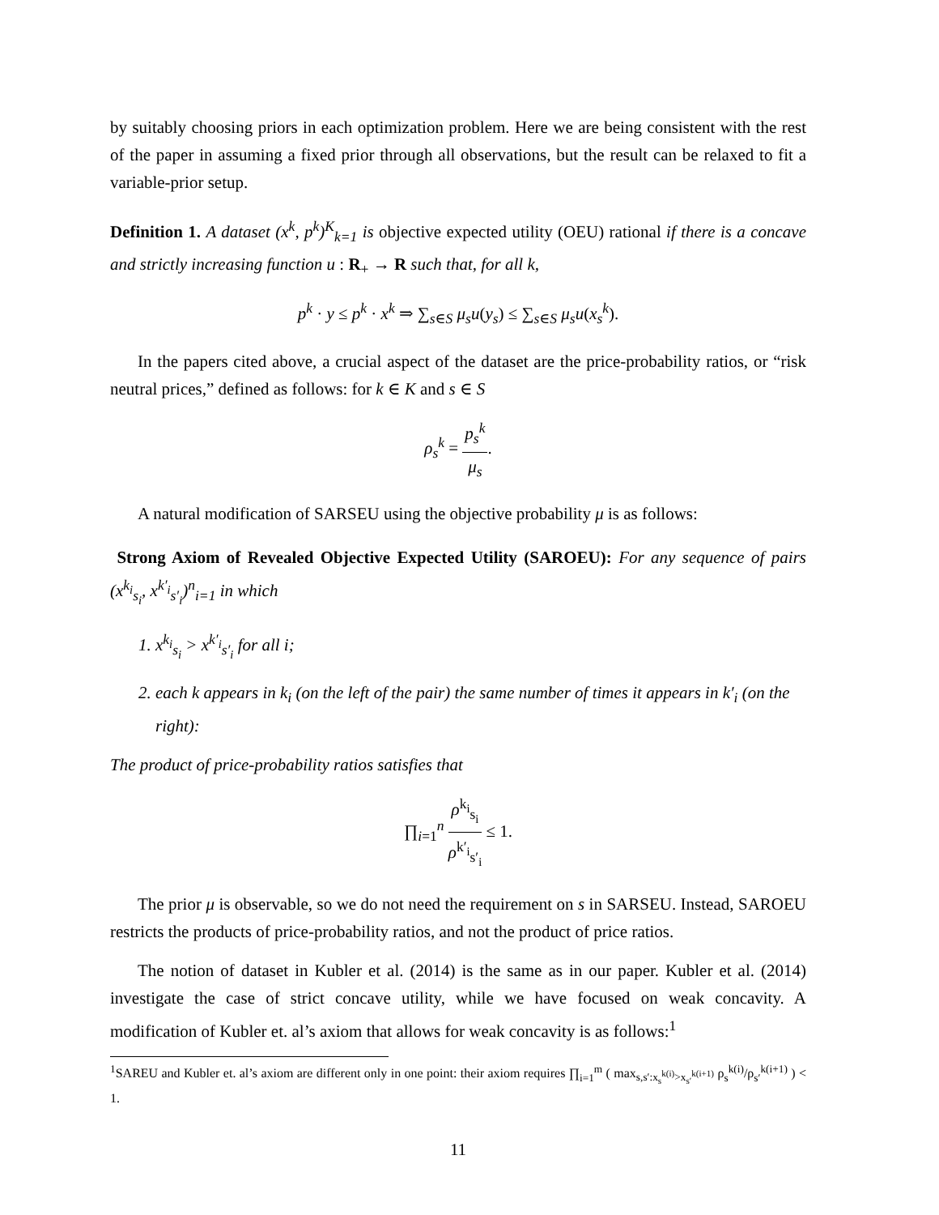by suitably choosing priors in each optimization problem. Here we are being consistent with the rest of the paper in assuming a fixed prior through all observations, but the result can be relaxed to fit a variable-prior setup.
Definition 1. A dataset (x<sup>k</sup>, p<sup>k</sup>)<sup>K</sup><sub>k=1</sub> is objective expected utility (OEU) rational if there is a concave and strictly increasing function u : R<sub>+</sub> → R such that, for all k,
p<sup>k</sup> · y ≤ p<sup>k</sup> · x<sup>k</sup> ⇒ ∑<sub>s∈S</sub> μ<sub>s</sub>u(y<sub>s</sub>) ≤ ∑<sub>s∈S</sub> μ<sub>s</sub>u(x<sub>s</sub><sup>k</sup>).
In the papers cited above, a crucial aspect of the dataset are the price-probability ratios, or “risk neutral prices,” defined as follows: for k ∈ K and s ∈ S
ρ<sub>s</sub><sup>k</sup> = p<sub>s</sub><sup>k</sup> μ<sub>s</sub>.
A natural modification of SARSEU using the objective probability μ is as follows:
Strong Axiom of Revealed Objective Expected Utility (SAROEU): For any sequence of pairs (x<sup>k<sub>i</sub></sup><sub>s<sub>i</sub></sub>, x<sup>k′<sub>i</sub></sup><sub>s′<sub>i</sub></sub>)<sup>n</sup><sub>i=1</sub> in which
1. x<sup>k<sub>i</sub></sup><sub>s<sub>i</sub></sub> > x<sup>k′<sub>i</sub></sup><sub>s′<sub>i</sub></sub> for all i;
2. each k appears in k<sub>i</sub> (on the left of the pair) the same number of times it appears in k′<sub>i</sub> (on the right):
The product of price-probability ratios satisfies that
∏<sub>i=1</sub><sup>n</sup> ρ<sup>k<sub>i</sub></sup><sub>s<sub>i</sub></sub> ρ<sup>k′<sub>i</sub></sup><sub>s′<sub>i</sub></sub> ≤ 1.
The prior μ is observable, so we do not need the requirement on s in SARSEU. Instead, SAROEU restricts the products of price-probability ratios, and not the product of price ratios.
The notion of dataset in Kubler et al. (2014) is the same as in our paper. Kubler et al. (2014) investigate the case of strict concave utility, while we have focused on weak concavity. A modification of Kubler et. al’s axiom that allows for weak concavity is as follows:<sup>1</sup>
<sup>1</sup> SAREU and Kubler et. al’s axiom are different only in one point: their axiom requires ∏<sub>i=1</sub><sup>m</sup> ( max<sub>s,s′:x<sub>s</sub><sup>k(i)</sup>>x<sub>s′</sub><sup>k(i+1)</sup></sub> ρ<sub>s</sub><sup>k(i)</sup>/ρ<sub>s′</sub><sup>k(i+1)</sup> ) < 1.
11